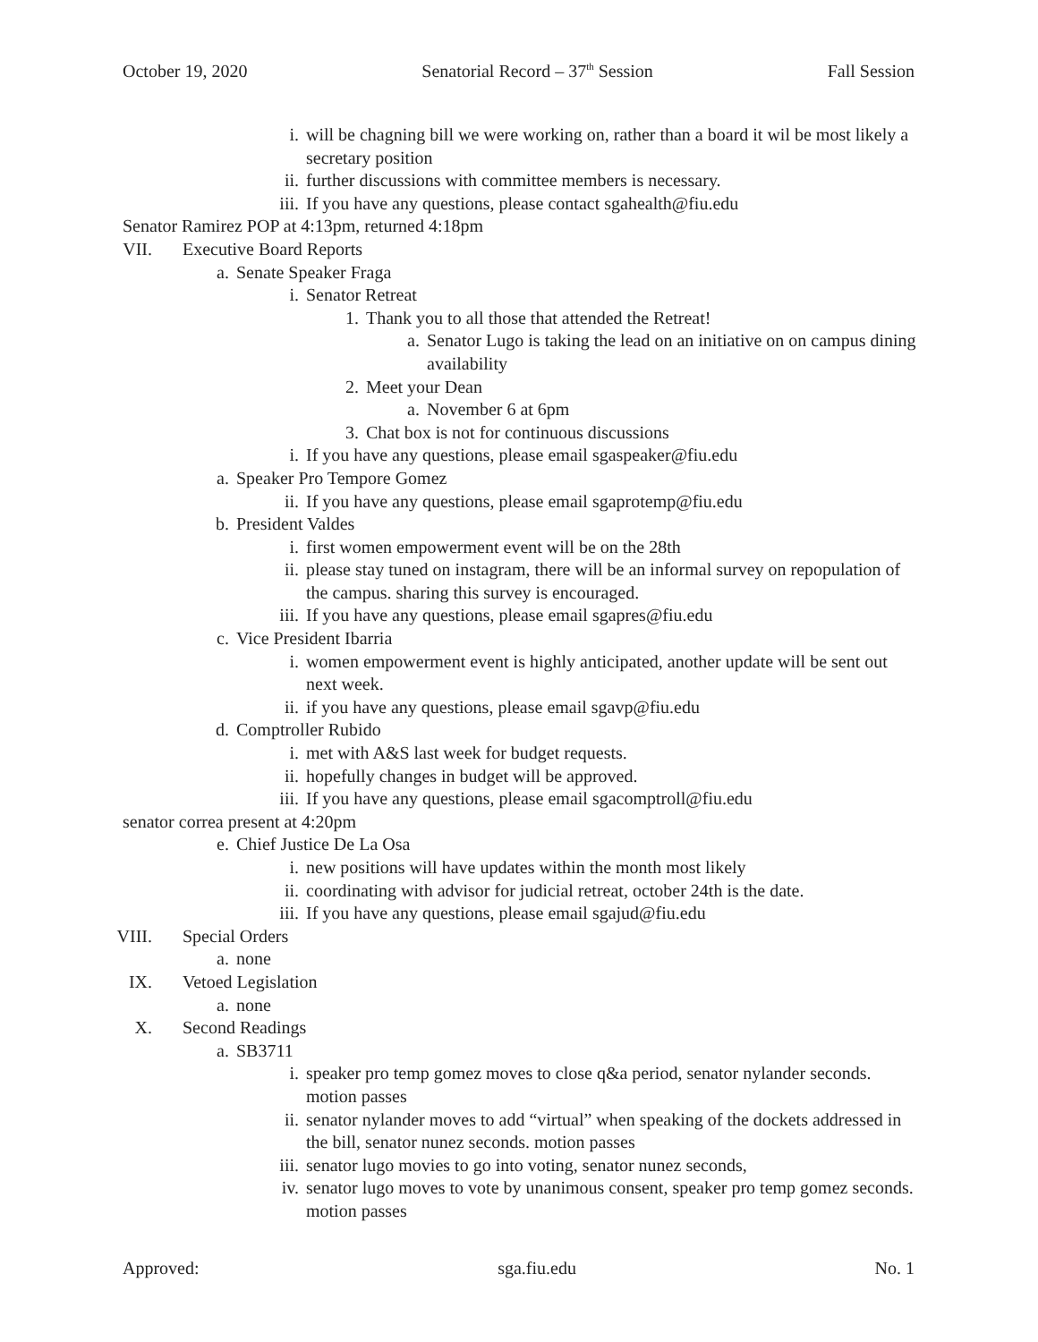October 19, 2020 Senatorial Record – 37<sup>th</sup> Session Fall Session
i. will be chagning bill we were working on, rather than a board it wil be most likely a secretary position
ii. further discussions with committee members is necessary.
iii. If you have any questions, please contact sgahealth@fiu.edu
Senator Ramirez POP at 4:13pm, returned 4:18pm
VII. Executive Board Reports
a. Senate Speaker Fraga
i. Senator Retreat
1. Thank you to all those that attended the Retreat!
a. Senator Lugo is taking the lead on an initiative on on campus dining availability
2. Meet your Dean
a. November 6 at 6pm
3. Chat box is not for continuous discussions
i. If you have any questions, please email sgaspeaker@fiu.edu
a. Speaker Pro Tempore Gomez
ii. If you have any questions, please email sgaprotemp@fiu.edu
b. President Valdes
i. first women empowerment event will be on the 28th
ii. please stay tuned on instagram, there will be an informal survey on repopulation of the campus. sharing this survey is encouraged.
iii. If you have any questions, please email sgapres@fiu.edu
c. Vice President Ibarria
i. women empowerment event is highly anticipated, another update will be sent out next week.
ii. if you have any questions, please email sgavp@fiu.edu
d. Comptroller Rubido
i. met with A&S last week for budget requests.
ii. hopefully changes in budget will be approved.
iii. If you have any questions, please email sgacomptroll@fiu.edu
senator correa present at 4:20pm
e. Chief Justice De La Osa
i. new positions will have updates within the month most likely
ii. coordinating with advisor for judicial retreat, october 24th is the date.
iii. If you have any questions, please email sgajud@fiu.edu
VIII. Special Orders
a. none
IX. Vetoed Legislation
a. none
X. Second Readings
a. SB3711
i. speaker pro temp gomez moves to close q&a period, senator nylander seconds. motion passes
ii. senator nylander moves to add “virtual” when speaking of the dockets addressed in the bill, senator nunez seconds. motion passes
iii. senator lugo movies to go into voting, senator nunez seconds,
iv. senator lugo moves to vote by unanimous consent, speaker pro temp gomez seconds. motion passes
Approved: sga.fiu.edu No. 1